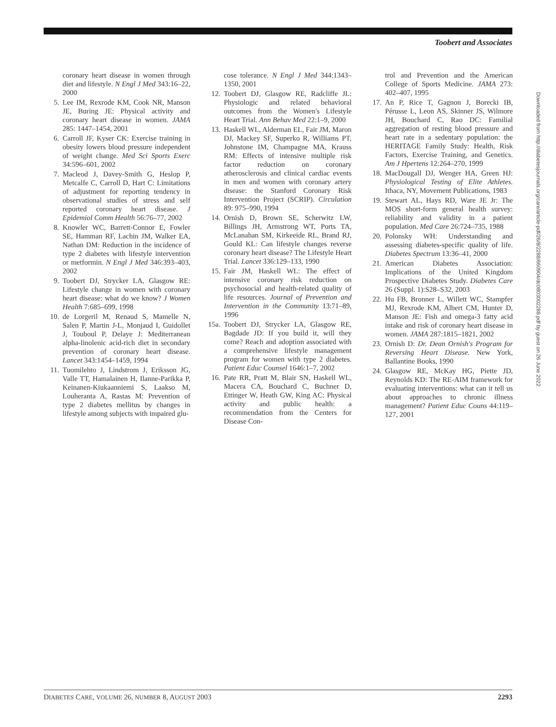Toobert and Associates
coronary heart disease in women through diet and lifestyle. N Engl J Med 343:16–22, 2000
5. Lee IM, Rexrode KM, Cook NR, Manson JE, Buring JE: Physical activity and coronary heart disease in women. JAMA 285: 1447–1454, 2001
6. Carroll JF, Kyser CK: Exercise training in obesity lowers blood pressure independent of weight change. Med Sci Sports Exerc 34:596–601, 2002
7. Macleod J, Davey-Smith G, Heslop P, Metcalfe C, Carroll D, Hart C: Limitations of adjustment for reporting tendency in observational studies of stress and self reported coronary heart disease. J Epidemiol Comm Health 56:76–77, 2002
8. Knowler WC, Barrett-Connor E, Fowler SE, Hamman RF, Lachin JM, Walker EA, Nathan DM: Reduction in the incidence of type 2 diabetes with lifestyle intervention or metformin. N Engl J Med 346:393–403, 2002
9. Toobert DJ, Strycker LA, Glasgow RE: Lifestyle change in women with coronary heart disease: what do we know? J Women Health 7:685–699, 1998
10. de Lorgeril M, Renaud S, Mamelle N, Salen P, Martin J-L, Monjaud I, Guidollet J, Touboul P, Delaye J: Mediterranean alpha-linolenic acid-rich diet in secondary prevention of coronary heart disease. Lancet 343:1454–1459, 1994
11. Tuomilehto J, Lindstrom J, Eriksson JG, Valle TT, Hamalainen H, Ilanne-Parikka P, Keinanen-Kiukaanniemi S, Laakso M, Louheranta A, Rastas M: Prevention of type 2 diabetes mellitus by changes in lifestyle among subjects with impaired glu-
cose tolerance. N Engl J Med 344:1343–1350, 2001
12. Toobert DJ, Glasgow RE, Radcliffe JL: Physiologic and related behavioral outcomes from the Women's Lifestyle Heart Trial. Ann Behav Med 22:1–9, 2000
13. Haskell WL, Alderman EL, Fair JM, Maron DJ, Mackey SF, Superko R, Williams PT, Johnstone IM, Champagne MA, Krauss RM: Effects of intensive multiple risk factor reduction on coronary atherosclerosis and clinical cardiac events in men and women with coronary artery disease: the Stanford Coronary Risk Intervention Project (SCRIP). Circulation 89: 975–990, 1994
14. Ornish D, Brown SE, Scherwitz LW, Billings JH, Armstrong WT, Ports TA, McLanahan SM, Kirkeeide RL, Brand RJ, Gould KL: Can lifestyle changes reverse coronary heart disease? The Lifestyle Heart Trial. Lancet 336:129–133, 1990
15. Fair JM, Haskell WL: The effect of intensive coronary risk reduction on psychosocial and health-related quality of life resources. Journal of Prevention and Intervention in the Community 13:71–89, 1996
15a. Toobert DJ, Strycker LA, Glasgow RE, Bagdade JD: If you build it, will they come? Reach and adoption associated with a comprehensive lifestyle management program for women with type 2 diabetes. Patient Educ Counsel 1646:1–7, 2002
16. Pate RR, Pratt M, Blair SN, Haskell WL, Macera CA, Bouchard C, Buchner D, Ettinger W, Heath GW, King AC: Physical activity and public health: a recommendation from the Centers for Disease Con-
trol and Prevention and the American College of Sports Medicine. JAMA 273: 402–407, 1995
17. An P, Rice T, Gagnon J, Borecki IB, Pérusse L, Leon AS, Skinner JS, Wilmore JH, Bouchard C, Rao DC: Familial aggregation of resting blood pressure and heart rate in a sedentary population: the HERITAGE Family Study: Health, Risk Factors, Exercise Training, and Genetics. Am J Hpertens 12:264–270, 1999
18. MacDougall DJ, Wenger HA, Green HJ: Physiological Testing of Elite Athletes. Ithaca, NY, Movement Publications, 1983
19. Stewart AL, Hays RD, Ware JE Jr: The MOS short-form general health survey: reliability and validity in a patient population. Med Care 26:724–735, 1988
20. Polonsky WH: Understanding and assessing diabetes-specific quality of life. Diabetes Spectrum 13:36–41, 2000
21. American Diabetes Association: Implications of the United Kingdom Prospective Diabetes Study. Diabetes Care 26 (Suppl. 1):S28–S32, 2003
22. Hu FB, Bronner L, Willett WC, Stampfer MJ, Rexrode KM, Albert CM, Hunter D, Manson JE: Fish and omega-3 fatty acid intake and risk of coronary heart disease in women. JAMA 287:1815–1821, 2002
23. Ornish D: Dr. Dean Ornish's Program for Reversing Heart Disease. New York, Ballantine Books, 1990
24. Glasgow RE, McKay HG, Piette JD, Reynolds KD: The RE-AIM framework for evaluating interventions: what can it tell us about approaches to chronic illness management? Patient Educ Couns 44:119–127, 2001
Downloaded from http://diabetesjournals.org/care/article-pdf/26/8/2288/660904/dc0803002288.pdf by guest on 26 June 2022
DIABETES CARE, VOLUME 26, NUMBER 8, AUGUST 2003 2293